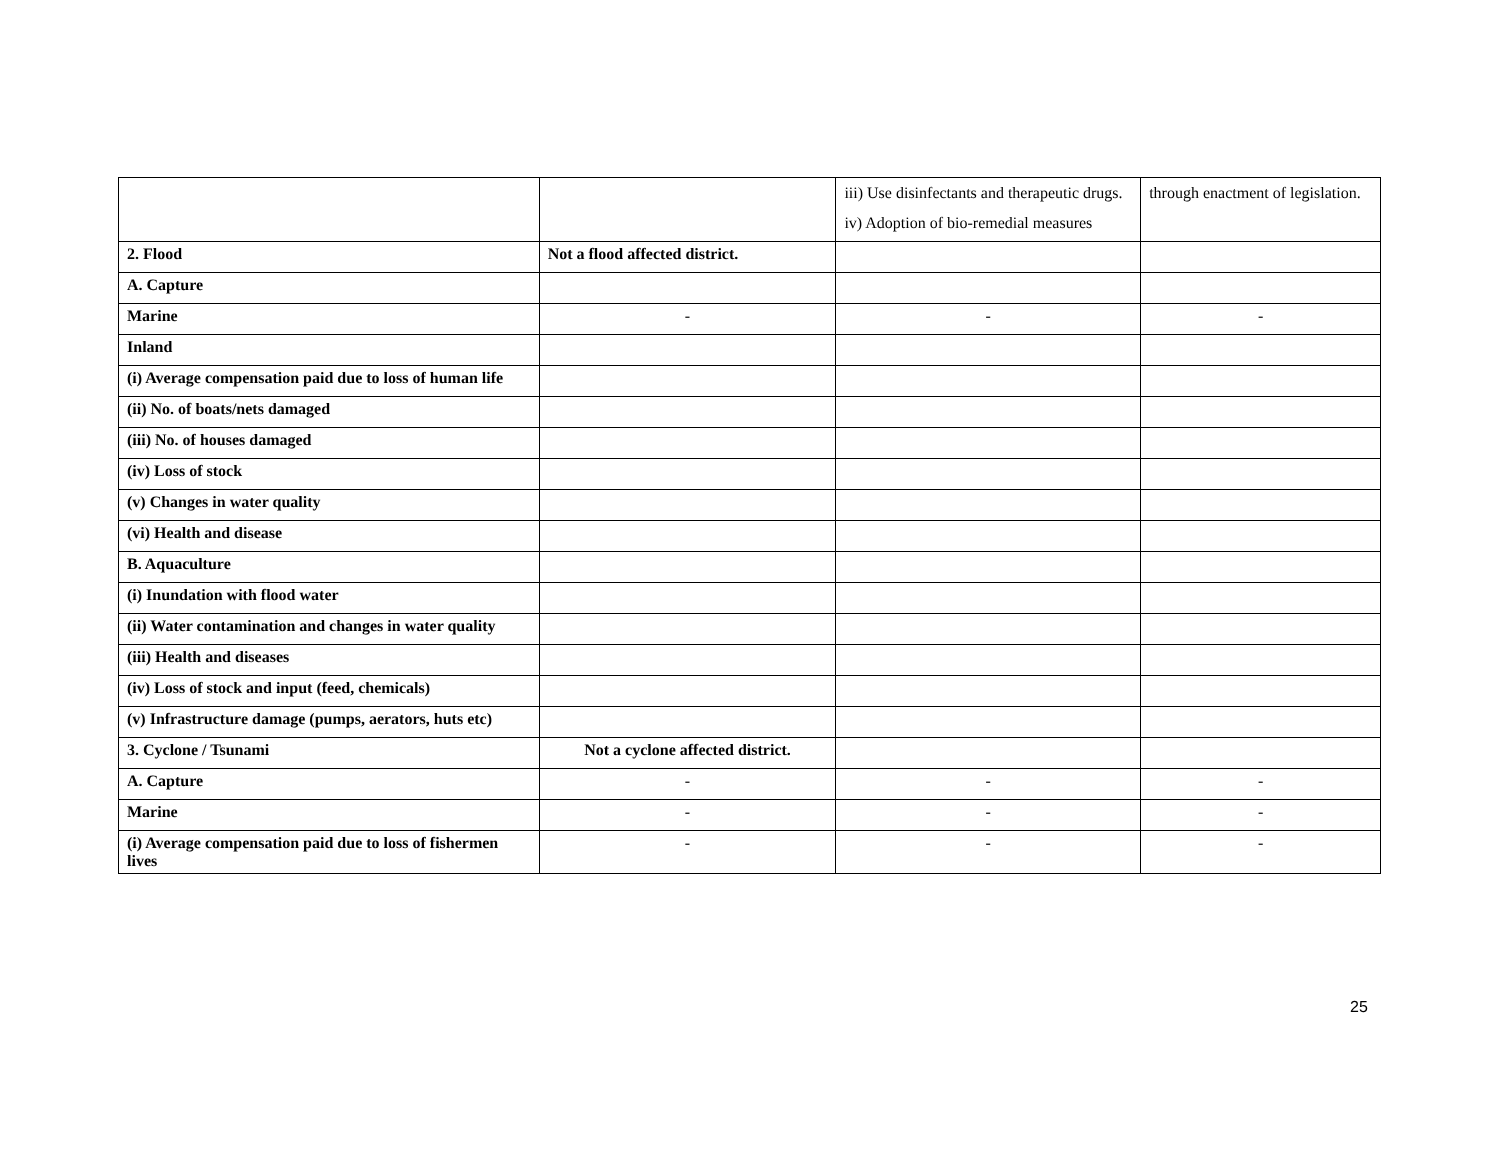| | | iii) Use disinfectants and therapeutic drugs. iv) Adoption of bio-remedial measures | through enactment of legislation. |
| 2. Flood | Not a flood affected district. | | |
| A. Capture | | | |
| Marine | - | - | - |
| Inland | | | |
| (i) Average compensation paid due to loss of human life | | | |
| (ii) No. of boats/nets damaged | | | |
| (iii) No. of houses damaged | | | |
| (iv) Loss of stock | | | |
| (v) Changes in water quality | | | |
| (vi) Health and disease | | | |
| B. Aquaculture | | | |
| (i) Inundation with flood water | | | |
| (ii) Water contamination and changes in water quality | | | |
| (iii) Health and diseases | | | |
| (iv) Loss of stock and input (feed, chemicals) | | | |
| (v) Infrastructure damage (pumps, aerators, huts etc) | | | |
| 3. Cyclone / Tsunami | Not a cyclone affected district. | | |
| A. Capture | - | - | - |
| Marine | - | - | - |
| (i) Average compensation paid due to loss of fishermen lives | - | - | - |
25